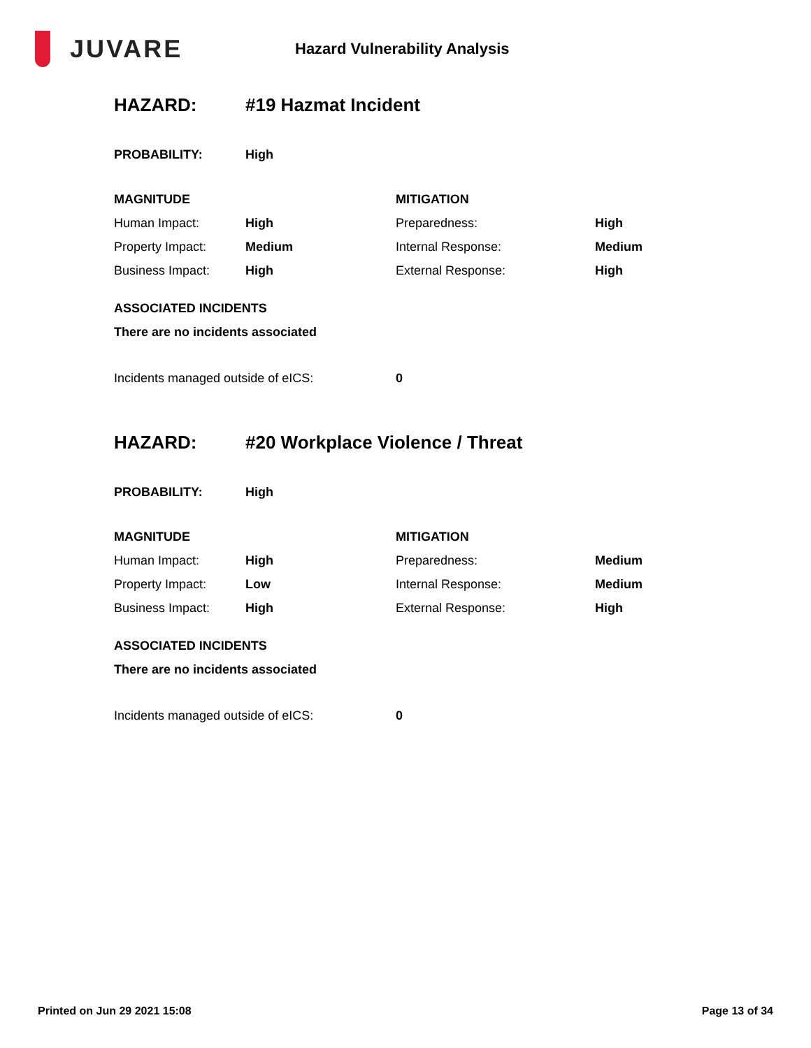JUVARE
Hazard Vulnerability Analysis
| HAZARD: | #19 Hazmat Incident |
| PROBABILITY: | High |
| MAGNITUDE | | MITIGATION | |
| Human Impact: | High | Preparedness: | High |
| Property Impact: | Medium | Internal Response: | Medium |
| Business Impact: | High | External Response: | High |
| ASSOCIATED INCIDENTS |
| There are no incidents associated |
| Incidents managed outside of eICS: | 0 |
| HAZARD: | #20 Workplace Violence / Threat |
| PROBABILITY: | High |
| MAGNITUDE | | MITIGATION | |
| Human Impact: | High | Preparedness: | Medium |
| Property Impact: | Low | Internal Response: | Medium |
| Business Impact: | High | External Response: | High |
| ASSOCIATED INCIDENTS |
| There are no incidents associated |
| Incidents managed outside of eICS: | 0 |
Printed on Jun 29 2021 15:08 Page 13 of 34